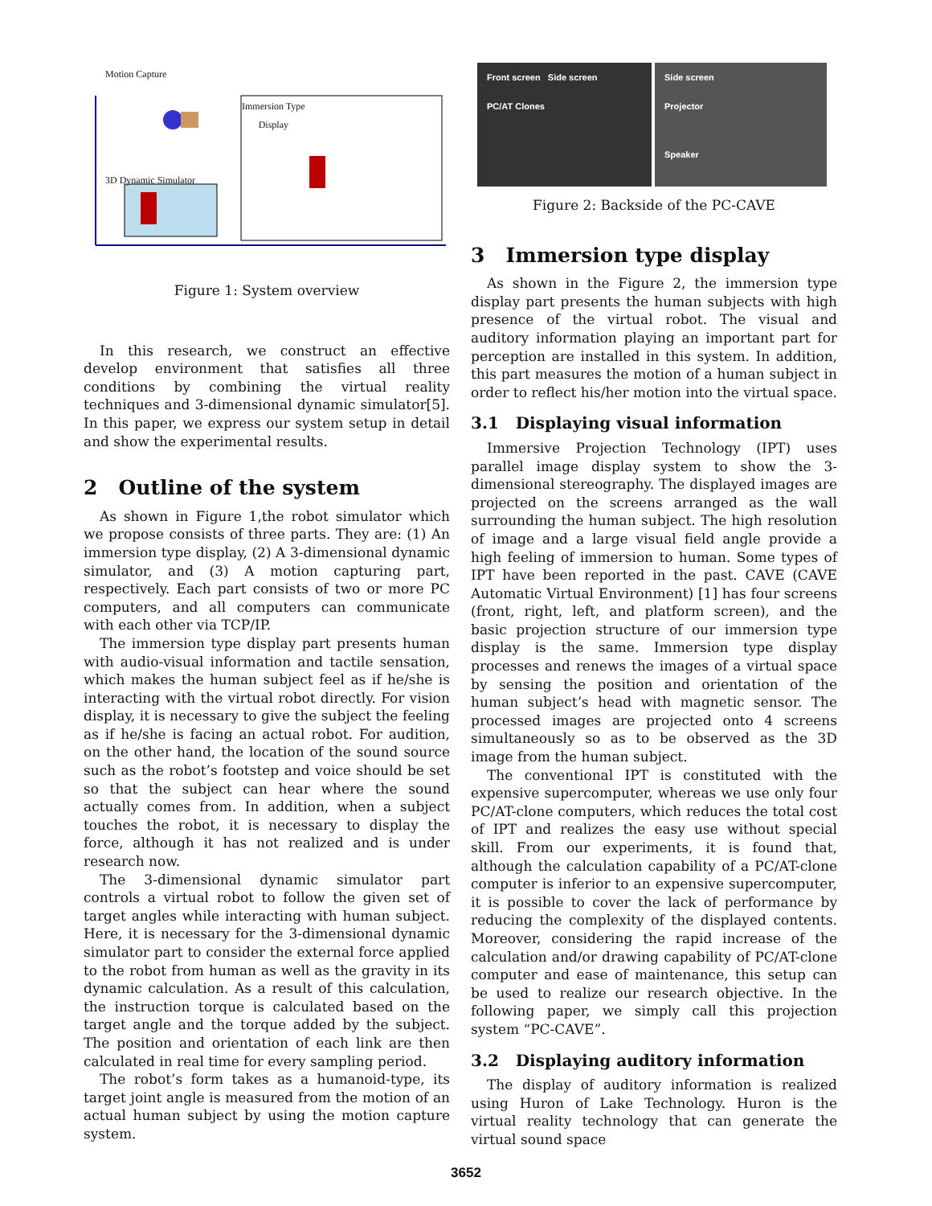Motion Capture
Immersion Type
Display
3D Dynamic Simulator
Figure 1: System overview
In this research, we construct an effective develop environment that satisfies all three conditions by combining the virtual reality techniques and 3-dimensional dynamic simulator[5]. In this paper, we express our system setup in detail and show the experimental results.
2 Outline of the system
As shown in Figure 1,the robot simulator which we propose consists of three parts. They are: (1) An immersion type display, (2) A 3-dimensional dynamic simulator, and (3) A motion capturing part, respectively. Each part consists of two or more PC computers, and all computers can communicate with each other via TCP/IP.
The immersion type display part presents human with audio-visual information and tactile sensation, which makes the human subject feel as if he/she is interacting with the virtual robot directly. For vision display, it is necessary to give the subject the feeling as if he/she is facing an actual robot. For audition, on the other hand, the location of the sound source such as the robot’s footstep and voice should be set so that the subject can hear where the sound actually comes from. In addition, when a subject touches the robot, it is necessary to display the force, although it has not realized and is under research now.
The 3-dimensional dynamic simulator part controls a virtual robot to follow the given set of target angles while interacting with human subject. Here, it is necessary for the 3-dimensional dynamic simulator part to consider the external force applied to the robot from human as well as the gravity in its dynamic calculation. As a result of this calculation, the instruction torque is calculated based on the target angle and the torque added by the subject. The position and orientation of each link are then calculated in real time for every sampling period.
The robot’s form takes as a humanoid-type, its target joint angle is measured from the motion of an actual human subject by using the motion capture system.
Front screen Side screen
PC/AT Clones
Side screen
Projector
Speaker
Figure 2: Backside of the PC-CAVE
3 Immersion type display
As shown in the Figure 2, the immersion type display part presents the human subjects with high presence of the virtual robot. The visual and auditory information playing an important part for perception are installed in this system. In addition, this part measures the motion of a human subject in order to reflect his/her motion into the virtual space.
3.1 Displaying visual information
Immersive Projection Technology (IPT) uses parallel image display system to show the 3-dimensional stereography. The displayed images are projected on the screens arranged as the wall surrounding the human subject. The high resolution of image and a large visual field angle provide a high feeling of immersion to human. Some types of IPT have been reported in the past. CAVE (CAVE Automatic Virtual Environment) [1] has four screens (front, right, left, and platform screen), and the basic projection structure of our immersion type display is the same. Immersion type display processes and renews the images of a virtual space by sensing the position and orientation of the human subject’s head with magnetic sensor. The processed images are projected onto 4 screens simultaneously so as to be observed as the 3D image from the human subject.
The conventional IPT is constituted with the expensive supercomputer, whereas we use only four PC/AT-clone computers, which reduces the total cost of IPT and realizes the easy use without special skill. From our experiments, it is found that, although the calculation capability of a PC/AT-clone computer is inferior to an expensive supercomputer, it is possible to cover the lack of performance by reducing the complexity of the displayed contents. Moreover, considering the rapid increase of the calculation and/or drawing capability of PC/AT-clone computer and ease of maintenance, this setup can be used to realize our research objective. In the following paper, we simply call this projection system “PC-CAVE”.
3.2 Displaying auditory information
The display of auditory information is realized using Huron of Lake Technology. Huron is the virtual reality technology that can generate the virtual sound space
3652